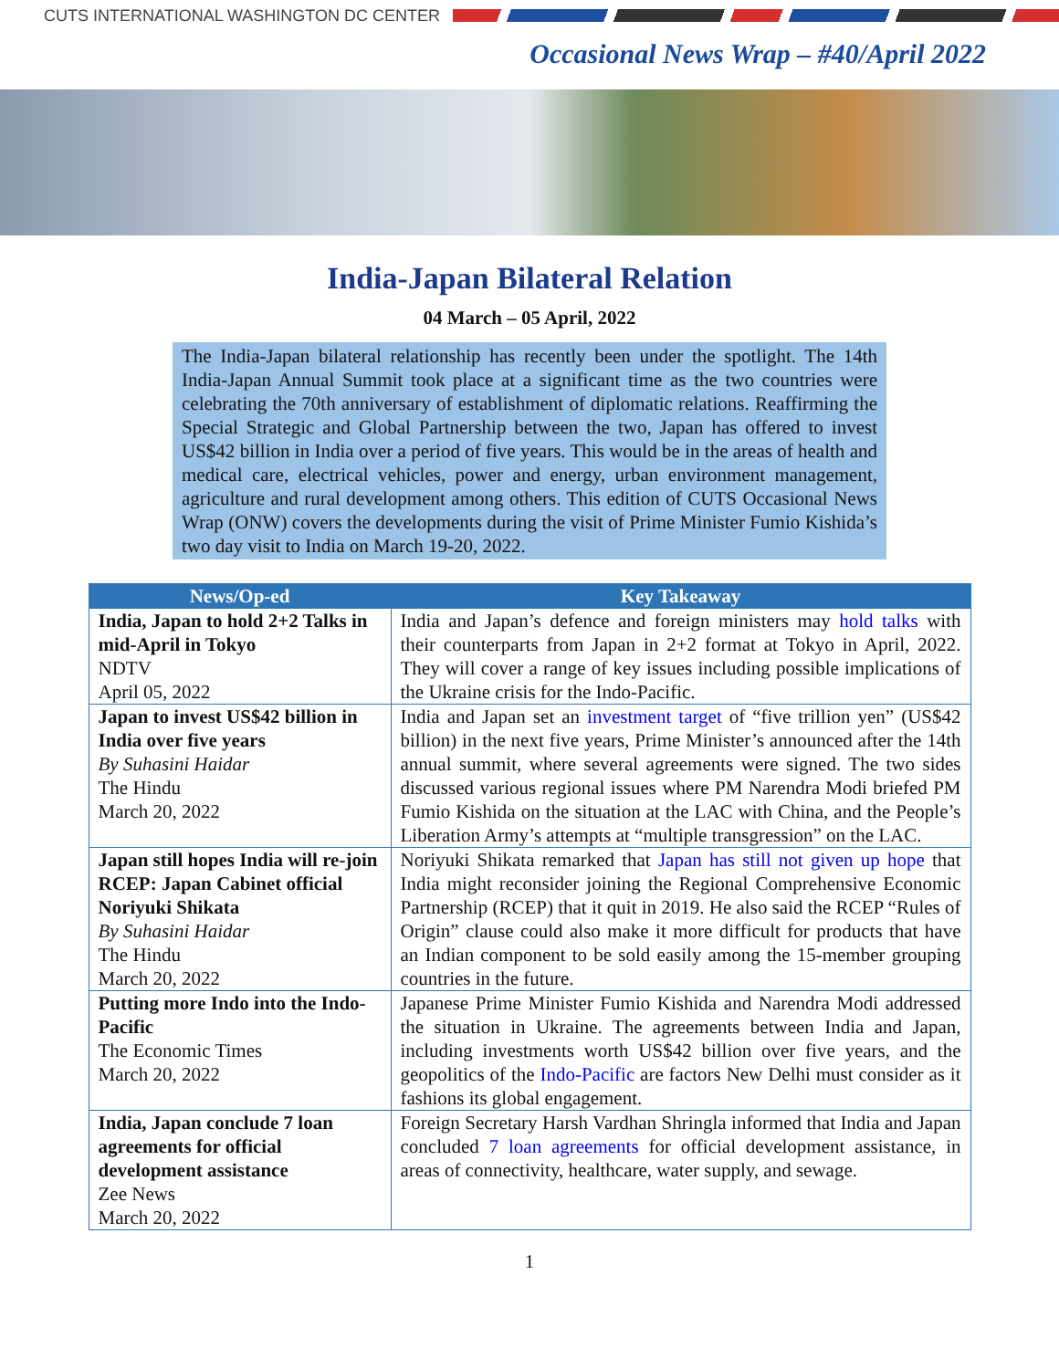CUTS INTERNATIONAL WASHINGTON DC CENTER
Occasional News Wrap – #40/April 2022
India-Japan Bilateral Relation
04 March – 05 April, 2022
The India-Japan bilateral relationship has recently been under the spotlight. The 14th India-Japan Annual Summit took place at a significant time as the two countries were celebrating the 70th anniversary of establishment of diplomatic relations. Reaffirming the Special Strategic and Global Partnership between the two, Japan has offered to invest US$42 billion in India over a period of five years. This would be in the areas of health and medical care, electrical vehicles, power and energy, urban environment management, agriculture and rural development among others. This edition of CUTS Occasional News Wrap (ONW) covers the developments during the visit of Prime Minister Fumio Kishida’s two day visit to India on March 19-20, 2022.
| News/Op-ed | Key Takeaway |
| --- | --- |
| India, Japan to hold 2+2 Talks in mid-April in Tokyo NDTV April 05, 2022 | India and Japan’s defence and foreign ministers may hold talks with their counterparts from Japan in 2+2 format at Tokyo in April, 2022. They will cover a range of key issues including possible implications of the Ukraine crisis for the Indo-Pacific. |
| Japan to invest US$42 billion in India over five years By Suhasini Haidar The Hindu March 20, 2022 | India and Japan set an investment target of “five trillion yen” (US$42 billion) in the next five years, Prime Minister’s announced after the 14th annual summit, where several agreements were signed. The two sides discussed various regional issues where PM Narendra Modi briefed PM Fumio Kishida on the situation at the LAC with China, and the People’s Liberation Army’s attempts at “multiple transgression” on the LAC. |
| Japan still hopes India will re-join RCEP: Japan Cabinet official Noriyuki Shikata By Suhasini Haidar The Hindu March 20, 2022 | Noriyuki Shikata remarked that Japan has still not given up hope that India might reconsider joining the Regional Comprehensive Economic Partnership (RCEP) that it quit in 2019. He also said the RCEP “Rules of Origin” clause could also make it more difficult for products that have an Indian component to be sold easily among the 15-member grouping countries in the future. |
| Putting more Indo into the Indo-Pacific The Economic Times March 20, 2022 | Japanese Prime Minister Fumio Kishida and Narendra Modi addressed the situation in Ukraine. The agreements between India and Japan, including investments worth US$42 billion over five years, and the geopolitics of the Indo-Pacific are factors New Delhi must consider as it fashions its global engagement. |
| India, Japan conclude 7 loan agreements for official development assistance Zee News March 20, 2022 | Foreign Secretary Harsh Vardhan Shringla informed that India and Japan concluded 7 loan agreements for official development assistance, in areas of connectivity, healthcare, water supply, and sewage. |
1